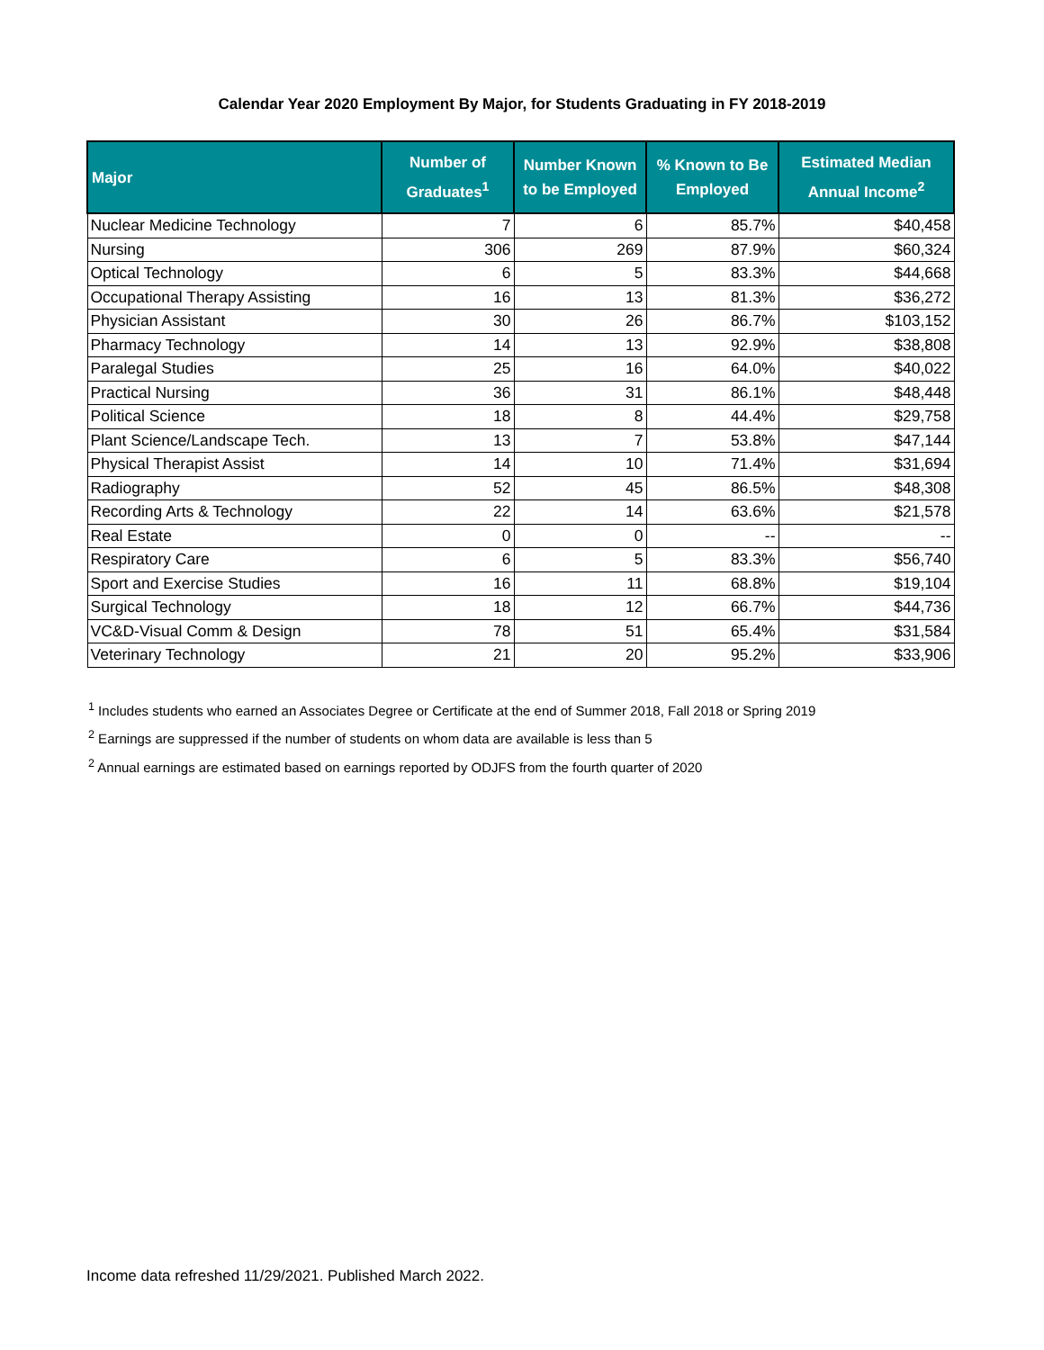Calendar Year 2020 Employment By Major, for Students Graduating in FY 2018-2019
| Major | Number of Graduates<sup>1</sup> | Number Known to be Employed | % Known to Be Employed | Estimated Median Annual Income<sup>2</sup> |
| --- | --- | --- | --- | --- |
| Nuclear Medicine Technology | 7 | 6 | 85.7% | $40,458 |
| Nursing | 306 | 269 | 87.9% | $60,324 |
| Optical Technology | 6 | 5 | 83.3% | $44,668 |
| Occupational Therapy Assisting | 16 | 13 | 81.3% | $36,272 |
| Physician Assistant | 30 | 26 | 86.7% | $103,152 |
| Pharmacy Technology | 14 | 13 | 92.9% | $38,808 |
| Paralegal Studies | 25 | 16 | 64.0% | $40,022 |
| Practical Nursing | 36 | 31 | 86.1% | $48,448 |
| Political Science | 18 | 8 | 44.4% | $29,758 |
| Plant Science/Landscape Tech. | 13 | 7 | 53.8% | $47,144 |
| Physical Therapist Assist | 14 | 10 | 71.4% | $31,694 |
| Radiography | 52 | 45 | 86.5% | $48,308 |
| Recording Arts & Technology | 22 | 14 | 63.6% | $21,578 |
| Real Estate | 0 | 0 | -- | -- |
| Respiratory Care | 6 | 5 | 83.3% | $56,740 |
| Sport and Exercise Studies | 16 | 11 | 68.8% | $19,104 |
| Surgical Technology | 18 | 12 | 66.7% | $44,736 |
| VC&D-Visual Comm & Design | 78 | 51 | 65.4% | $31,584 |
| Veterinary Technology | 21 | 20 | 95.2% | $33,906 |
<sup>1</sup> Includes students who earned an Associates Degree or Certificate at the end of Summer 2018, Fall 2018 or Spring 2019
<sup>2</sup> Earnings are suppressed if the number of students on whom data are available is less than 5
<sup>2</sup> Annual earnings are estimated based on earnings reported by ODJFS from the fourth quarter of 2020
Income data refreshed 11/29/2021. Published March 2022.